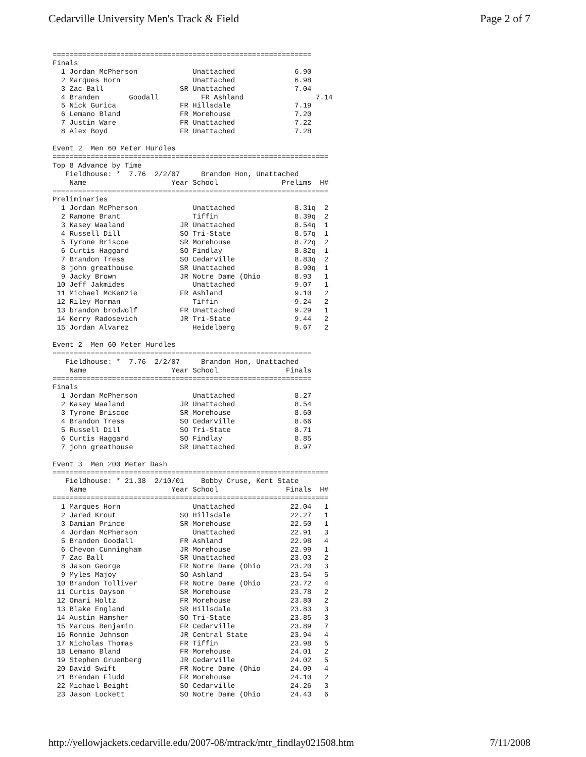Cedarville University Men's Track & Field Page 2 of 7
=============================================================
Finals
  1 Jordan McPherson             Unattached              6.90
  2 Marques Horn                 Unattached              6.98
  3 Zac Ball                  SR Unattached              7.04
  4 Branden       Goodall          FR Ashland                 7.14
  5 Nick Gurica               FR Hillsdale               7.19
  6 Lemano Bland              FR Morehouse               7.20
  7 Justin Ware               FR Unattached              7.22
  8 Alex Boyd                 FR Unattached              7.28

Event 2  Men 60 Meter Hurdles
=================================================================
Top 8 Advance by Time
   Fieldhouse: *  7.76  2/2/07     Brandon Hon, Unattached
    Name                    Year School               Prelims  H#
=================================================================
Preliminaries
  1 Jordan McPherson             Unattached              8.31q  2
  2 Ramone Brant                 Tiffin                  8.39q  2
  3 Kasey Waaland             JR Unattached              8.54q  1
  4 Russell Dill              SO Tri-State               8.57q  1
  5 Tyrone Briscoe            SR Morehouse               8.72q  2
  6 Curtis Haggard            SO Findlay                 8.82q  1
  7 Brandon Tress             SO Cedarville              8.83q  2
  8 john greathouse           SR Unattached              8.90q  1
  9 Jacky Brown               JR Notre Dame (Ohio        8.93   1
 10 Jeff Jakmides                Unattached              9.07   1
 11 Michael McKenzie          FR Ashland                 9.10   2
 12 Riley Morman                 Tiffin                  9.24   2
 13 brandon brodwolf          FR Unattached              9.29   1
 14 Kerry Radosevich          JR Tri-State               9.44   2
 15 Jordan Alvarez               Heidelberg              9.67   2

Event 2  Men 60 Meter Hurdles
=============================================================
   Fieldhouse: *  7.76  2/2/07     Brandon Hon, Unattached
    Name                    Year School                Finals
=============================================================
Finals
  1 Jordan McPherson             Unattached              8.27
  2 Kasey Waaland             JR Unattached              8.54
  3 Tyrone Briscoe            SR Morehouse               8.60
  4 Brandon Tress             SO Cedarville              8.66
  5 Russell Dill              SO Tri-State               8.71
  6 Curtis Haggard            SO Findlay                 8.85
  7 john greathouse           SR Unattached              8.97

Event 3  Men 200 Meter Dash
=================================================================
   Fieldhouse: * 21.38  2/10/01    Bobby Cruse, Kent State
    Name                    Year School                Finals  H#
=================================================================
  1 Marques Horn                 Unattached             22.04   1
  2 Jared Krout               SO Hillsdale              22.27   1
  3 Damian Prince             SR Morehouse              22.50   1
  4 Jordan McPherson             Unattached             22.91   3
  5 Branden Goodall           FR Ashland                22.98   4
  6 Chevon Cunningham         JR Morehouse              22.99   1
  7 Zac Ball                  SR Unattached             23.03   2
  8 Jason George              FR Notre Dame (Ohio       23.20   3
  9 Myles Majoy               SO Ashland                23.54   5
 10 Brandon Tolliver          FR Notre Dame (Ohio       23.72   4
 11 Curtis Dayson             SR Morehouse              23.78   2
 12 Omari Holtz               FR Morehouse              23.80   2
 13 Blake England             SR Hillsdale              23.83   3
 14 Austin Hamsher            SO Tri-State              23.85   3
 15 Marcus Benjamin           FR Cedarville             23.89   7
 16 Ronnie Johnson            JR Central State          23.94   4
 17 Nicholas Thomas           FR Tiffin                 23.98   5
 18 Lemano Bland              FR Morehouse              24.01   2
 19 Stephen Gruenberg         JR Cedarville             24.02   5
 20 David Swift               FR Notre Dame (Ohio       24.09   4
 21 Brendan Fludd             FR Morehouse              24.10   2
 22 Michael Beight            SO Cedarville             24.26   3
 23 Jason Lockett             SO Notre Dame (Ohio       24.43   6
http://yellowjackets.cedarville.edu/2007-08/mtrack/mtr_findlay021508.htm 7/11/2008